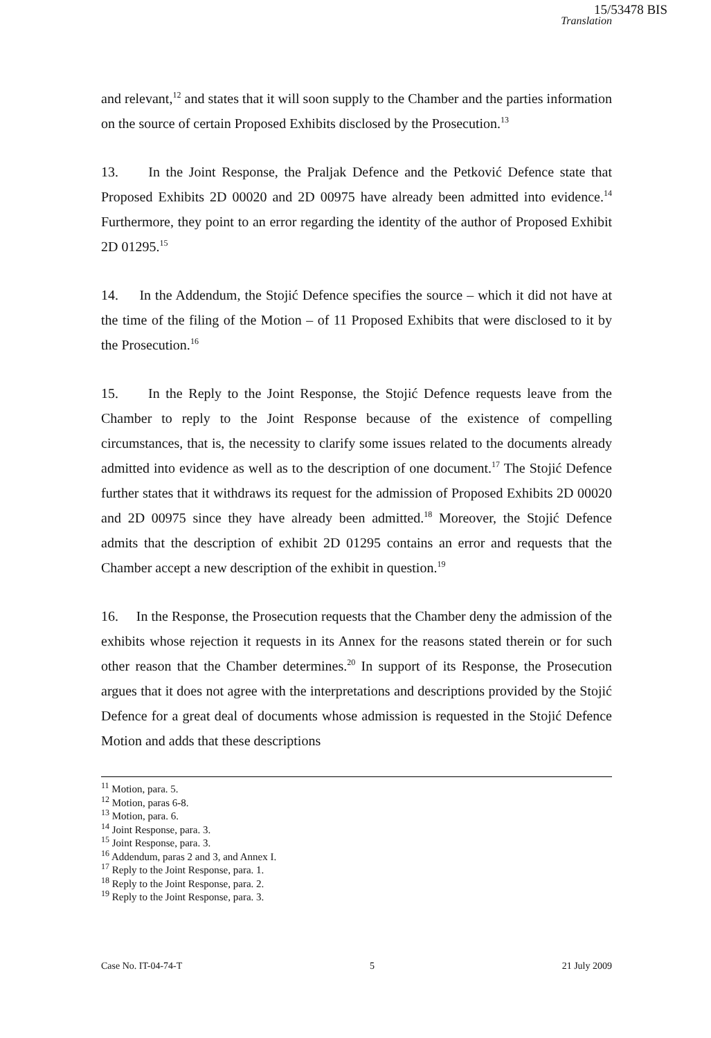15/53478 BIS
Translation
and relevant,<sup>12</sup> and states that it will soon supply to the Chamber and the parties information on the source of certain Proposed Exhibits disclosed by the Prosecution.<sup>13</sup>
13. In the Joint Response, the Praljak Defence and the Petković Defence state that Proposed Exhibits 2D 00020 and 2D 00975 have already been admitted into evidence.<sup>14</sup> Furthermore, they point to an error regarding the identity of the author of Proposed Exhibit 2D 01295.<sup>15</sup>
14. In the Addendum, the Stojić Defence specifies the source – which it did not have at the time of the filing of the Motion – of 11 Proposed Exhibits that were disclosed to it by the Prosecution.<sup>16</sup>
15. In the Reply to the Joint Response, the Stojić Defence requests leave from the Chamber to reply to the Joint Response because of the existence of compelling circumstances, that is, the necessity to clarify some issues related to the documents already admitted into evidence as well as to the description of one document.<sup>17</sup> The Stojić Defence further states that it withdraws its request for the admission of Proposed Exhibits 2D 00020 and 2D 00975 since they have already been admitted.<sup>18</sup> Moreover, the Stojić Defence admits that the description of exhibit 2D 01295 contains an error and requests that the Chamber accept a new description of the exhibit in question.<sup>19</sup>
16. In the Response, the Prosecution requests that the Chamber deny the admission of the exhibits whose rejection it requests in its Annex for the reasons stated therein or for such other reason that the Chamber determines.<sup>20</sup> In support of its Response, the Prosecution argues that it does not agree with the interpretations and descriptions provided by the Stojić Defence for a great deal of documents whose admission is requested in the Stojić Defence Motion and adds that these descriptions
<sup>11</sup> Motion, para. 5.
<sup>12</sup> Motion, paras 6-8.
<sup>13</sup> Motion, para. 6.
<sup>14</sup> Joint Response, para. 3.
<sup>15</sup> Joint Response, para. 3.
<sup>16</sup> Addendum, paras 2 and 3, and Annex I.
<sup>17</sup> Reply to the Joint Response, para. 1.
<sup>18</sup> Reply to the Joint Response, para. 2.
<sup>19</sup> Reply to the Joint Response, para. 3.
Case No. IT-04-74-T 5 21 July 2009